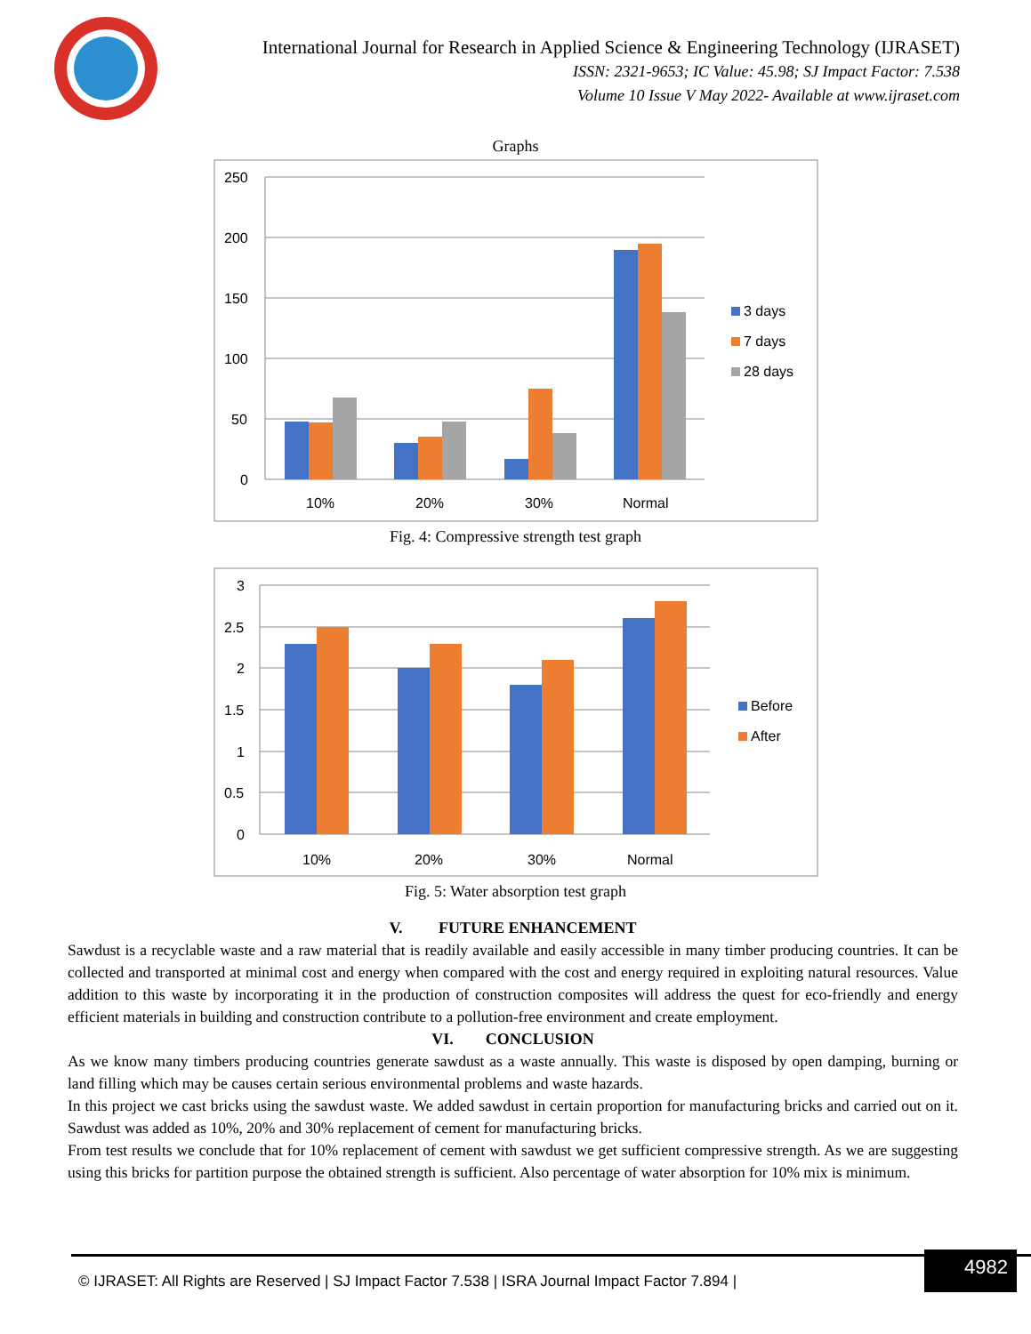International Journal for Research in Applied Science & Engineering Technology (IJRASET)
ISSN: 2321-9653; IC Value: 45.98; SJ Impact Factor: 7.538
Volume 10 Issue V May 2022- Available at www.ijraset.com
Graphs
250
200
150
100
50
0
10%
20%
30%
Normal
3 days
7 days
28 days
Fig. 4: Compressive strength test graph
3
2.5
2
1.5
1
0.5
0
10%
20%
30%
Normal
Before
After
Fig. 5: Water absorption test graph
V. FUTURE ENHANCEMENT
Sawdust is a recyclable waste and a raw material that is readily available and easily accessible in many timber producing countries. It can be collected and transported at minimal cost and energy when compared with the cost and energy required in exploiting natural resources. Value addition to this waste by incorporating it in the production of construction composites will address the quest for eco-friendly and energy efficient materials in building and construction contribute to a pollution-free environment and create employment.
VI. CONCLUSION
As we know many timbers producing countries generate sawdust as a waste annually. This waste is disposed by open damping, burning or land filling which may be causes certain serious environmental problems and waste hazards.
In this project we cast bricks using the sawdust waste. We added sawdust in certain proportion for manufacturing bricks and carried out on it. Sawdust was added as 10%, 20% and 30% replacement of cement for manufacturing bricks.
From test results we conclude that for 10% replacement of cement with sawdust we get sufficient compressive strength. As we are suggesting using this bricks for partition purpose the obtained strength is sufficient. Also percentage of water absorption for 10% mix is minimum.
© IJRASET: All Rights are Reserved | SJ Impact Factor 7.538 | ISRA Journal Impact Factor 7.894 |
4982